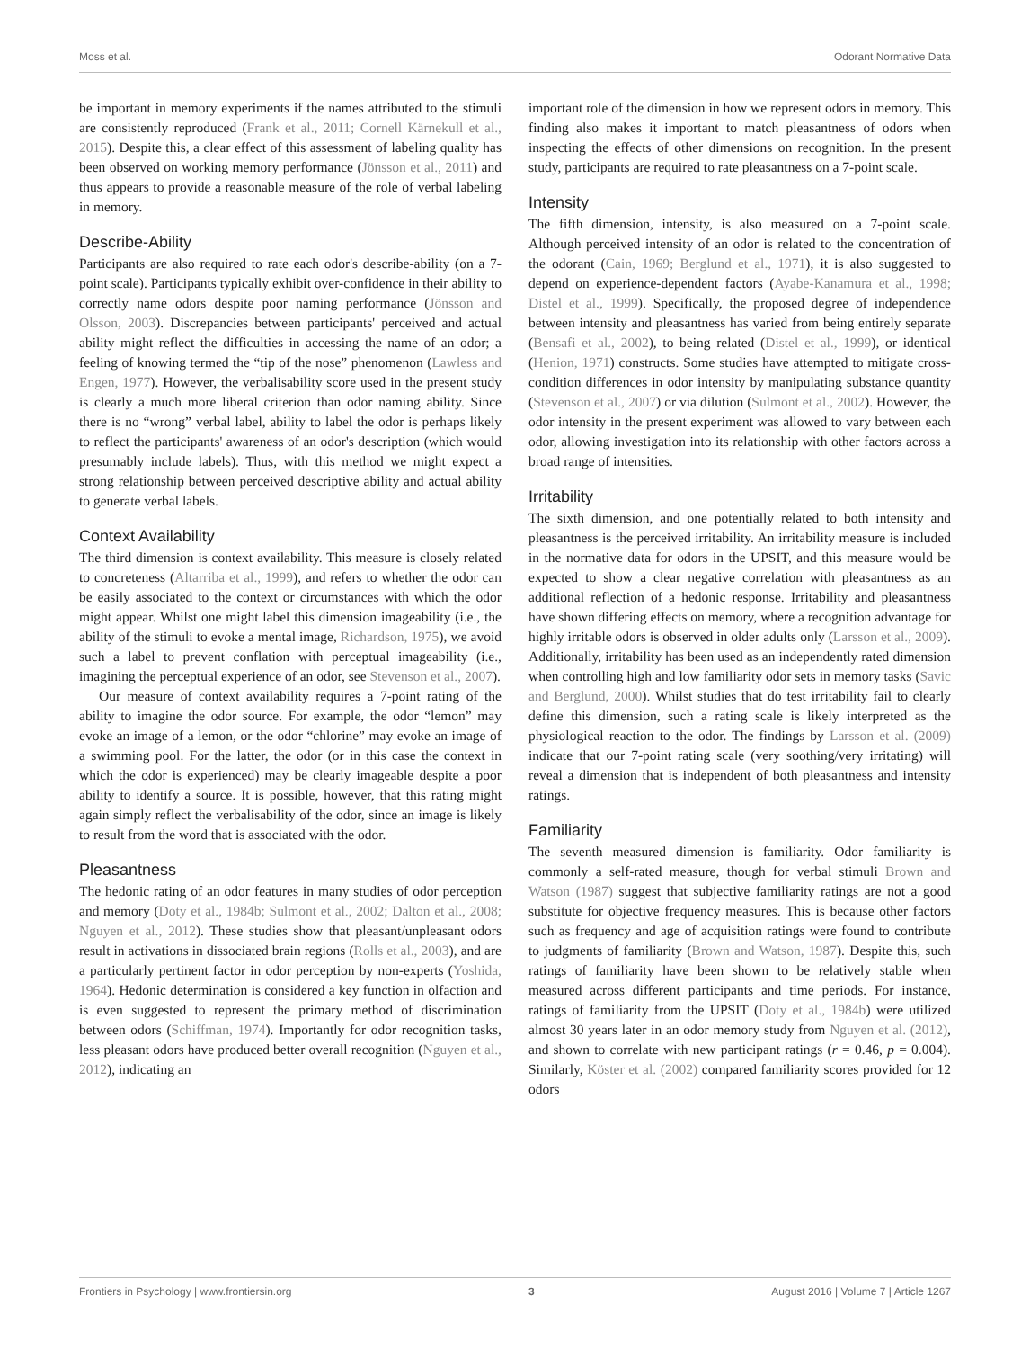Moss et al. Odorant Normative Data
be important in memory experiments if the names attributed to the stimuli are consistently reproduced (Frank et al., 2011; Cornell Kärnekull et al., 2015). Despite this, a clear effect of this assessment of labeling quality has been observed on working memory performance (Jönsson et al., 2011) and thus appears to provide a reasonable measure of the role of verbal labeling in memory.
Describe-Ability
Participants are also required to rate each odor's describe-ability (on a 7-point scale). Participants typically exhibit over-confidence in their ability to correctly name odors despite poor naming performance (Jönsson and Olsson, 2003). Discrepancies between participants' perceived and actual ability might reflect the difficulties in accessing the name of an odor; a feeling of knowing termed the “tip of the nose” phenomenon (Lawless and Engen, 1977). However, the verbalisability score used in the present study is clearly a much more liberal criterion than odor naming ability. Since there is no “wrong” verbal label, ability to label the odor is perhaps likely to reflect the participants' awareness of an odor's description (which would presumably include labels). Thus, with this method we might expect a strong relationship between perceived descriptive ability and actual ability to generate verbal labels.
Context Availability
The third dimension is context availability. This measure is closely related to concreteness (Altarriba et al., 1999), and refers to whether the odor can be easily associated to the context or circumstances with which the odor might appear. Whilst one might label this dimension imageability (i.e., the ability of the stimuli to evoke a mental image, Richardson, 1975), we avoid such a label to prevent conflation with perceptual imageability (i.e., imagining the perceptual experience of an odor, see Stevenson et al., 2007).
Our measure of context availability requires a 7-point rating of the ability to imagine the odor source. For example, the odor “lemon” may evoke an image of a lemon, or the odor “chlorine” may evoke an image of a swimming pool. For the latter, the odor (or in this case the context in which the odor is experienced) may be clearly imageable despite a poor ability to identify a source. It is possible, however, that this rating might again simply reflect the verbalisability of the odor, since an image is likely to result from the word that is associated with the odor.
Pleasantness
The hedonic rating of an odor features in many studies of odor perception and memory (Doty et al., 1984b; Sulmont et al., 2002; Dalton et al., 2008; Nguyen et al., 2012). These studies show that pleasant/unpleasant odors result in activations in dissociated brain regions (Rolls et al., 2003), and are a particularly pertinent factor in odor perception by non-experts (Yoshida, 1964). Hedonic determination is considered a key function in olfaction and is even suggested to represent the primary method of discrimination between odors (Schiffman, 1974). Importantly for odor recognition tasks, less pleasant odors have produced better overall recognition (Nguyen et al., 2012), indicating an
important role of the dimension in how we represent odors in memory. This finding also makes it important to match pleasantness of odors when inspecting the effects of other dimensions on recognition. In the present study, participants are required to rate pleasantness on a 7-point scale.
Intensity
The fifth dimension, intensity, is also measured on a 7-point scale. Although perceived intensity of an odor is related to the concentration of the odorant (Cain, 1969; Berglund et al., 1971), it is also suggested to depend on experience-dependent factors (Ayabe-Kanamura et al., 1998; Distel et al., 1999). Specifically, the proposed degree of independence between intensity and pleasantness has varied from being entirely separate (Bensafi et al., 2002), to being related (Distel et al., 1999), or identical (Henion, 1971) constructs. Some studies have attempted to mitigate cross-condition differences in odor intensity by manipulating substance quantity (Stevenson et al., 2007) or via dilution (Sulmont et al., 2002). However, the odor intensity in the present experiment was allowed to vary between each odor, allowing investigation into its relationship with other factors across a broad range of intensities.
Irritability
The sixth dimension, and one potentially related to both intensity and pleasantness is the perceived irritability. An irritability measure is included in the normative data for odors in the UPSIT, and this measure would be expected to show a clear negative correlation with pleasantness as an additional reflection of a hedonic response. Irritability and pleasantness have shown differing effects on memory, where a recognition advantage for highly irritable odors is observed in older adults only (Larsson et al., 2009). Additionally, irritability has been used as an independently rated dimension when controlling high and low familiarity odor sets in memory tasks (Savic and Berglund, 2000). Whilst studies that do test irritability fail to clearly define this dimension, such a rating scale is likely interpreted as the physiological reaction to the odor. The findings by Larsson et al. (2009) indicate that our 7-point rating scale (very soothing/very irritating) will reveal a dimension that is independent of both pleasantness and intensity ratings.
Familiarity
The seventh measured dimension is familiarity. Odor familiarity is commonly a self-rated measure, though for verbal stimuli Brown and Watson (1987) suggest that subjective familiarity ratings are not a good substitute for objective frequency measures. This is because other factors such as frequency and age of acquisition ratings were found to contribute to judgments of familiarity (Brown and Watson, 1987). Despite this, such ratings of familiarity have been shown to be relatively stable when measured across different participants and time periods. For instance, ratings of familiarity from the UPSIT (Doty et al., 1984b) were utilized almost 30 years later in an odor memory study from Nguyen et al. (2012), and shown to correlate with new participant ratings (r = 0.46, p = 0.004). Similarly, Köster et al. (2002) compared familiarity scores provided for 12 odors
Frontiers in Psychology | www.frontiersin.org 3 August 2016 | Volume 7 | Article 1267